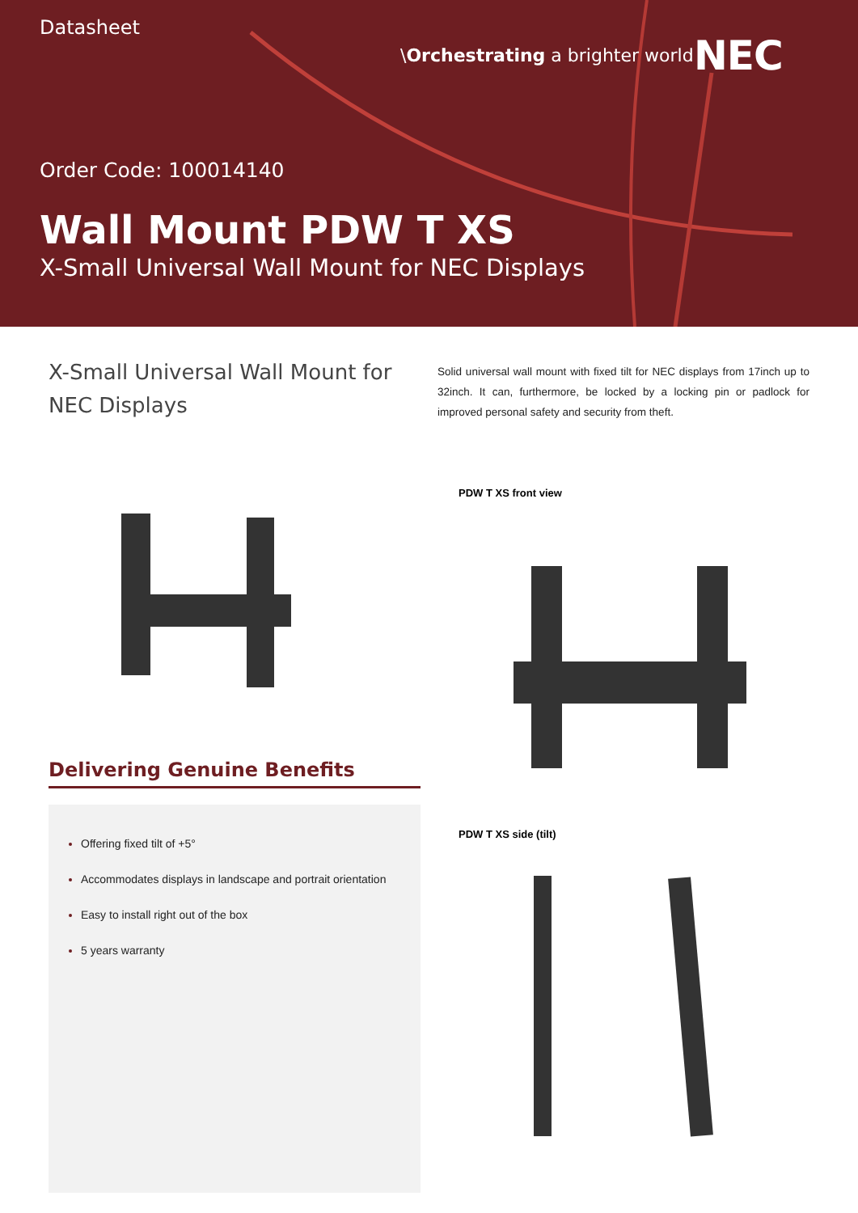Datasheet
\Orchestrating a brighter world
NEC
Order Code: 100014140
Wall Mount PDW T XS
X-Small Universal Wall Mount for NEC Displays
X-Small Universal Wall Mount for NEC Displays
Solid universal wall mount with fixed tilt for NEC displays from 17inch up to 32inch. It can, furthermore, be locked by a locking pin or padlock for improved personal safety and security from theft.
PDW T XS front view
Delivering Genuine Benefits
Offering fixed tilt of +5°
Accommodates displays in landscape and portrait orientation
Easy to install right out of the box
5 years warranty
PDW T XS side (tilt)